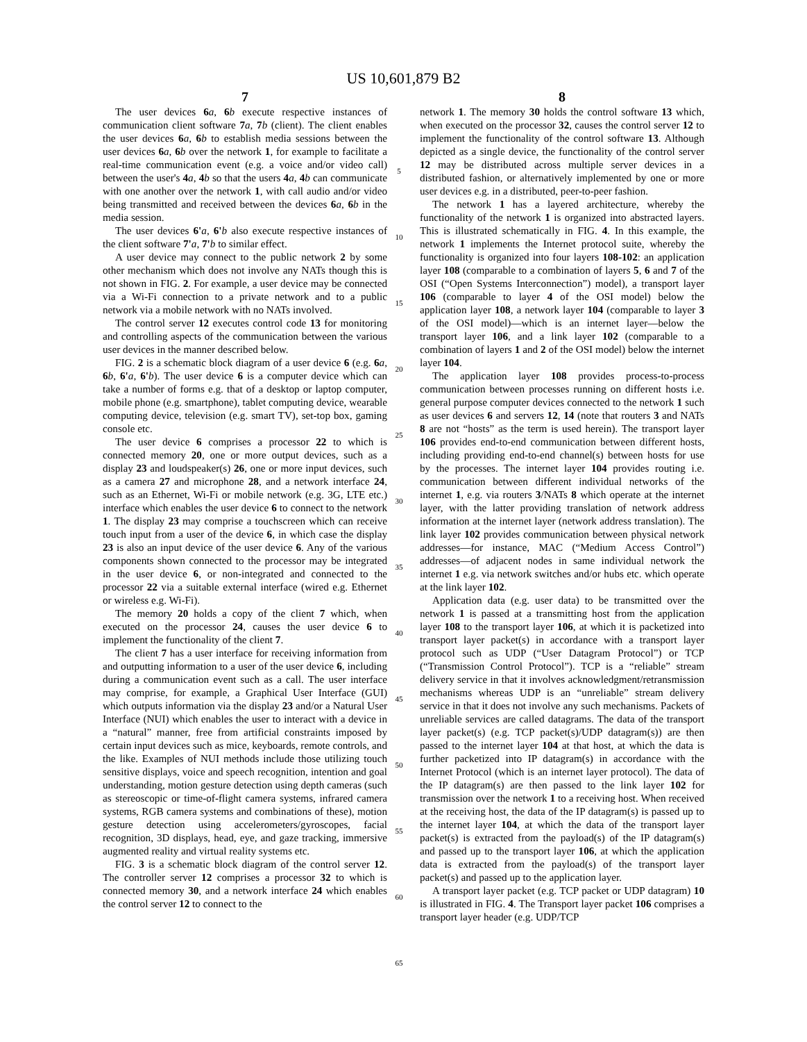US 10,601,879 B2
7
The user devices 6 a, 6 b execute respective instances of communication client software 7 a, 7 b (client). The client enables the user devices 6 a, 6 b to establish media sessions between the user devices 6 a, 6 b over the network 1, for example to facilitate a real-time communication event (e.g. a voice and/or video call) between the user's 4 a, 4 b so that the users 4 a, 4 b can communicate with one another over the network 1, with call audio and/or video being transmitted and received between the devices 6 a, 6 b in the media session.
The user devices 6'a, 6'b also execute respective instances of the client software 7'a, 7'b to similar effect.
A user device may connect to the public network 2 by some other mechanism which does not involve any NATs though this is not shown in FIG. 2. For example, a user device may be connected via a Wi-Fi connection to a private network and to a public network via a mobile network with no NATs involved.
The control server 12 executes control code 13 for monitoring and controlling aspects of the communication between the various user devices in the manner described below.
FIG. 2 is a schematic block diagram of a user device 6 (e.g. 6 a, 6 b, 6'a, 6'b). The user device 6 is a computer device which can take a number of forms e.g. that of a desktop or laptop computer, mobile phone (e.g. smartphone), tablet computing device, wearable computing device, television (e.g. smart TV), set-top box, gaming console etc.
The user device 6 comprises a processor 22 to which is connected memory 20, one or more output devices, such as a display 23 and loudspeaker(s) 26, one or more input devices, such as a camera 27 and microphone 28, and a network interface 24, such as an Ethernet, Wi-Fi or mobile network (e.g. 3G, LTE etc.) interface which enables the user device 6 to connect to the network 1. The display 23 may comprise a touchscreen which can receive touch input from a user of the device 6, in which case the display 23 is also an input device of the user device 6. Any of the various components shown connected to the processor may be integrated in the user device 6, or non-integrated and connected to the processor 22 via a suitable external interface (wired e.g. Ethernet or wireless e.g. Wi-Fi).
The memory 20 holds a copy of the client 7 which, when executed on the processor 24, causes the user device 6 to implement the functionality of the client 7.
The client 7 has a user interface for receiving information from and outputting information to a user of the user device 6, including during a communication event such as a call. The user interface may comprise, for example, a Graphical User Interface (GUI) which outputs information via the display 23 and/or a Natural User Interface (NUI) which enables the user to interact with a device in a “natural” manner, free from artificial constraints imposed by certain input devices such as mice, keyboards, remote controls, and the like. Examples of NUI methods include those utilizing touch sensitive displays, voice and speech recognition, intention and goal understanding, motion gesture detection using depth cameras (such as stereoscopic or time-of-flight camera systems, infrared camera systems, RGB camera systems and combinations of these), motion gesture detection using accelerometers/gyroscopes, facial recognition, 3D displays, head, eye, and gaze tracking, immersive augmented reality and virtual reality systems etc.
FIG. 3 is a schematic block diagram of the control server 12. The controller server 12 comprises a processor 32 to which is connected memory 30, and a network interface 24 which enables the control server 12 to connect to the
8
network 1. The memory 30 holds the control software 13 which, when executed on the processor 32, causes the control server 12 to implement the functionality of the control software 13. Although depicted as a single device, the functionality of the control server 12 may be distributed across multiple server devices in a distributed fashion, or alternatively implemented by one or more user devices e.g. in a distributed, peer-to-peer fashion.
The network 1 has a layered architecture, whereby the functionality of the network 1 is organized into abstracted layers. This is illustrated schematically in FIG. 4. In this example, the network 1 implements the Internet protocol suite, whereby the functionality is organized into four layers 108-102: an application layer 108 (comparable to a combination of layers 5, 6 and 7 of the OSI (“Open Systems Interconnection”) model), a transport layer 106 (comparable to layer 4 of the OSI model) below the application layer 108, a network layer 104 (comparable to layer 3 of the OSI model)—which is an internet layer—below the transport layer 106, and a link layer 102 (comparable to a combination of layers 1 and 2 of the OSI model) below the internet layer 104.
The application layer 108 provides process-to-process communication between processes running on different hosts i.e. general purpose computer devices connected to the network 1 such as user devices 6 and servers 12, 14 (note that routers 3 and NATs 8 are not “hosts” as the term is used herein). The transport layer 106 provides end-to-end communication between different hosts, including providing end-to-end channel(s) between hosts for use by the processes. The internet layer 104 provides routing i.e. communication between different individual networks of the internet 1, e.g. via routers 3/NATs 8 which operate at the internet layer, with the latter providing translation of network address information at the internet layer (network address translation). The link layer 102 provides communication between physical network addresses—for instance, MAC (“Medium Access Control”) addresses—of adjacent nodes in same individual network the internet 1 e.g. via network switches and/or hubs etc. which operate at the link layer 102.
Application data (e.g. user data) to be transmitted over the network 1 is passed at a transmitting host from the application layer 108 to the transport layer 106, at which it is packetized into transport layer packet(s) in accordance with a transport layer protocol such as UDP (“User Datagram Protocol”) or TCP (“Transmission Control Protocol”). TCP is a “reliable” stream delivery service in that it involves acknowledgment/retransmission mechanisms whereas UDP is an “unreliable” stream delivery service in that it does not involve any such mechanisms. Packets of unreliable services are called datagrams. The data of the transport layer packet(s) (e.g. TCP packet(s)/UDP datagram(s)) are then passed to the internet layer 104 at that host, at which the data is further packetized into IP datagram(s) in accordance with the Internet Protocol (which is an internet layer protocol). The data of the IP datagram(s) are then passed to the link layer 102 for transmission over the network 1 to a receiving host. When received at the receiving host, the data of the IP datagram(s) is passed up to the internet layer 104, at which the data of the transport layer packet(s) is extracted from the payload(s) of the IP datagram(s) and passed up to the transport layer 106, at which the application data is extracted from the payload(s) of the transport layer packet(s) and passed up to the application layer.
A transport layer packet (e.g. TCP packet or UDP datagram) 10 is illustrated in FIG. 4. The Transport layer packet 106 comprises a transport layer header (e.g. UDP/TCP
5
10
15
20
25
30
35
40
45
50
55
60
65